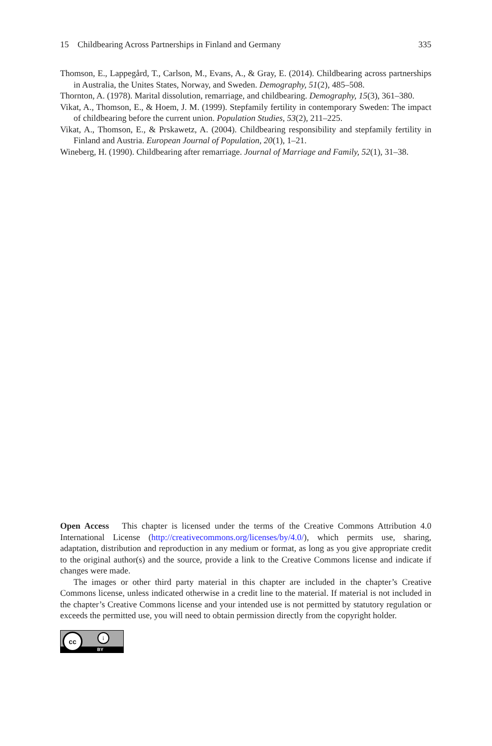15 Childbearing Across Partnerships in Finland and Germany 335
Thomson, E., Lappegård, T., Carlson, M., Evans, A., & Gray, E. (2014). Childbearing across partnerships in Australia, the Unites States, Norway, and Sweden. Demography, 51(2), 485–508.
Thornton, A. (1978). Marital dissolution, remarriage, and childbearing. Demography, 15(3), 361–380.
Vikat, A., Thomson, E., & Hoem, J. M. (1999). Stepfamily fertility in contemporary Sweden: The impact of childbearing before the current union. Population Studies, 53(2), 211–225.
Vikat, A., Thomson, E., & Prskawetz, A. (2004). Childbearing responsibility and stepfamily fertility in Finland and Austria. European Journal of Population, 20(1), 1–21.
Wineberg, H. (1990). Childbearing after remarriage. Journal of Marriage and Family, 52(1), 31–38.
Open Access This chapter is licensed under the terms of the Creative Commons Attribution 4.0 International License (http://creativecommons.org/licenses/by/4.0/), which permits use, sharing, adaptation, distribution and reproduction in any medium or format, as long as you give appropriate credit to the original author(s) and the source, provide a link to the Creative Commons license and indicate if changes were made.
The images or other third party material in this chapter are included in the chapter’s Creative Commons license, unless indicated otherwise in a credit line to the material. If material is not included in the chapter’s Creative Commons license and your intended use is not permitted by statutory regulation or exceeds the permitted use, you will need to obtain permission directly from the copyright holder.
cc
i
BY